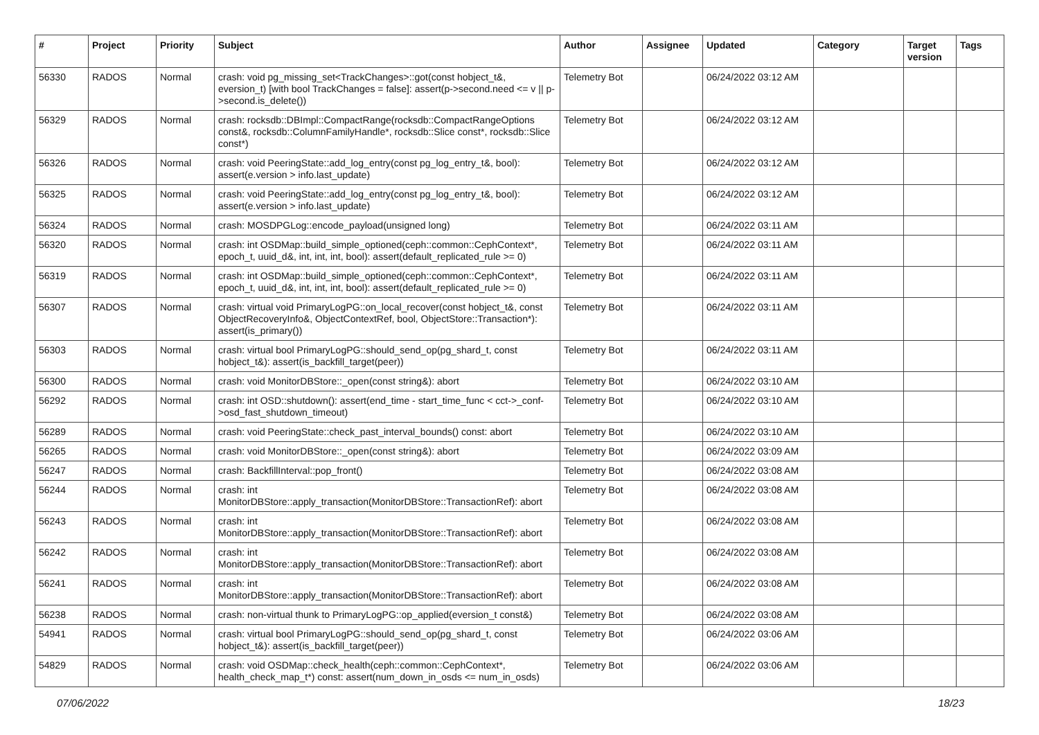| # | Project | Priority | Subject | Author | Assignee | Updated | Category | Target version | Tags |
| --- | --- | --- | --- | --- | --- | --- | --- | --- | --- |
| 56330 | RADOS | Normal | crash: void pg_missing_set<TrackChanges>::got(const hobject_t&, eversion_t) [with bool TrackChanges = false]: assert(p->second.need <= v // p->second.is_delete()) | Telemetry Bot | | 06/24/2022 03:12 AM | | | |
| 56329 | RADOS | Normal | crash: rocksdb::DBImpl::CompactRange(rocksdb::CompactRangeOptions const&, rocksdb::ColumnFamilyHandle*, rocksdb::Slice const*, rocksdb::Slice const*) | Telemetry Bot | | 06/24/2022 03:12 AM | | | |
| 56326 | RADOS | Normal | crash: void PeeringState::add_log_entry(const pg_log_entry_t&, bool): assert(e.version > info.last_update) | Telemetry Bot | | 06/24/2022 03:12 AM | | | |
| 56325 | RADOS | Normal | crash: void PeeringState::add_log_entry(const pg_log_entry_t&, bool): assert(e.version > info.last_update) | Telemetry Bot | | 06/24/2022 03:12 AM | | | |
| 56324 | RADOS | Normal | crash: MOSDPGLog::encode_payload(unsigned long) | Telemetry Bot | | 06/24/2022 03:11 AM | | | |
| 56320 | RADOS | Normal | crash: int OSDMap::build_simple_optioned(ceph::common::CephContext*, epoch_t, uuid_d&, int, int, int, bool): assert(default_replicated_rule >= 0) | Telemetry Bot | | 06/24/2022 03:11 AM | | | |
| 56319 | RADOS | Normal | crash: int OSDMap::build_simple_optioned(ceph::common::CephContext*, epoch_t, uuid_d&, int, int, int, bool): assert(default_replicated_rule >= 0) | Telemetry Bot | | 06/24/2022 03:11 AM | | | |
| 56307 | RADOS | Normal | crash: virtual void PrimaryLogPG::on_local_recover(const hobject_t&, const ObjectRecoveryInfo&, ObjectContextRef, bool, ObjectStore::Transaction*): assert(is_primary()) | Telemetry Bot | | 06/24/2022 03:11 AM | | | |
| 56303 | RADOS | Normal | crash: virtual bool PrimaryLogPG::should_send_op(pg_shard_t, const hobject_t&): assert(is_backfill_target(peer)) | Telemetry Bot | | 06/24/2022 03:11 AM | | | |
| 56300 | RADOS | Normal | crash: void MonitorDBStore::_open(const string&): abort | Telemetry Bot | | 06/24/2022 03:10 AM | | | |
| 56292 | RADOS | Normal | crash: int OSD::shutdown(): assert(end_time - start_time_func < cct->_conf->osd_fast_shutdown_timeout) | Telemetry Bot | | 06/24/2022 03:10 AM | | | |
| 56289 | RADOS | Normal | crash: void PeeringState::check_past_interval_bounds() const: abort | Telemetry Bot | | 06/24/2022 03:10 AM | | | |
| 56265 | RADOS | Normal | crash: void MonitorDBStore::_open(const string&): abort | Telemetry Bot | | 06/24/2022 03:09 AM | | | |
| 56247 | RADOS | Normal | crash: BackfillInterval::pop_front() | Telemetry Bot | | 06/24/2022 03:08 AM | | | |
| 56244 | RADOS | Normal | crash: int MonitorDBStore::apply_transaction(MonitorDBStore::TransactionRef): abort | Telemetry Bot | | 06/24/2022 03:08 AM | | | |
| 56243 | RADOS | Normal | crash: int MonitorDBStore::apply_transaction(MonitorDBStore::TransactionRef): abort | Telemetry Bot | | 06/24/2022 03:08 AM | | | |
| 56242 | RADOS | Normal | crash: int MonitorDBStore::apply_transaction(MonitorDBStore::TransactionRef): abort | Telemetry Bot | | 06/24/2022 03:08 AM | | | |
| 56241 | RADOS | Normal | crash: int MonitorDBStore::apply_transaction(MonitorDBStore::TransactionRef): abort | Telemetry Bot | | 06/24/2022 03:08 AM | | | |
| 56238 | RADOS | Normal | crash: non-virtual thunk to PrimaryLogPG::op_applied(eversion_t const&) | Telemetry Bot | | 06/24/2022 03:08 AM | | | |
| 54941 | RADOS | Normal | crash: virtual bool PrimaryLogPG::should_send_op(pg_shard_t, const hobject_t&): assert(is_backfill_target(peer)) | Telemetry Bot | | 06/24/2022 03:06 AM | | | |
| 54829 | RADOS | Normal | crash: void OSDMap::check_health(ceph::common::CephContext*, health_check_map_t*) const: assert(num_down_in_osds <= num_in_osds) | Telemetry Bot | | 06/24/2022 03:06 AM | | | |
07/06/2022 18/23